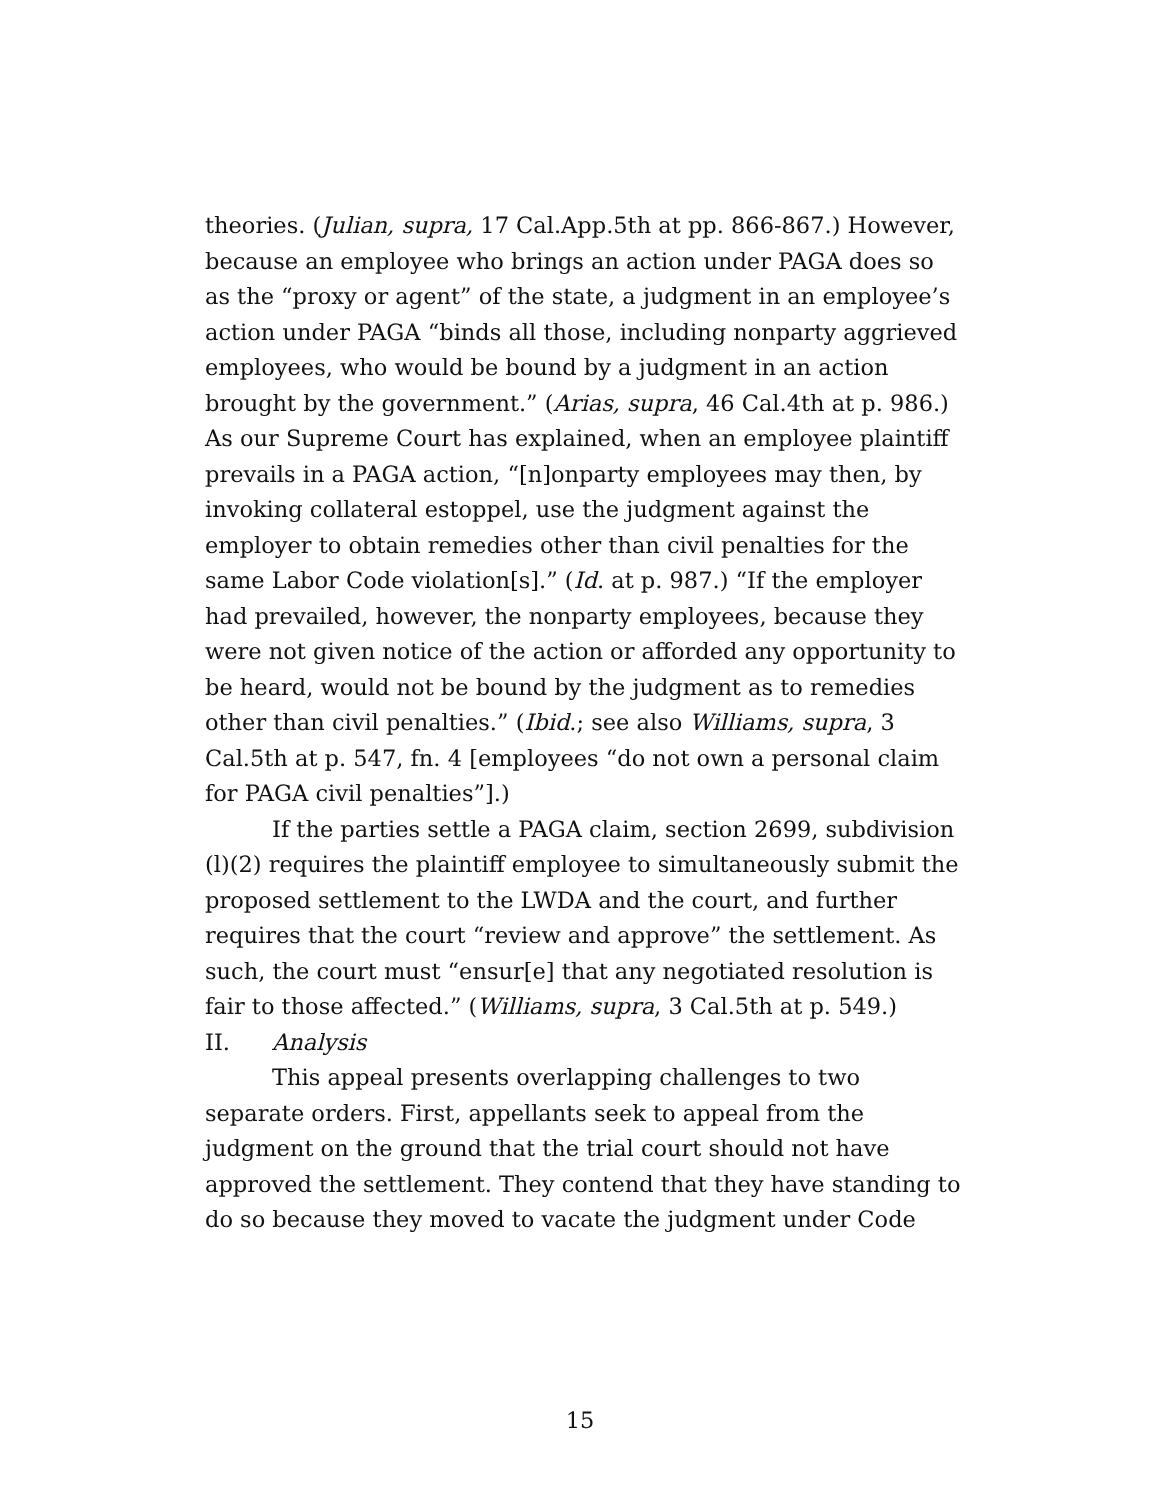theories. (Julian, supra, 17 Cal.App.5th at pp. 866-867.) However, because an employee who brings an action under PAGA does so as the “proxy or agent” of the state, a judgment in an employee’s action under PAGA “binds all those, including nonparty aggrieved employees, who would be bound by a judgment in an action brought by the government.” (Arias, supra, 46 Cal.4th at p. 986.) As our Supreme Court has explained, when an employee plaintiff prevails in a PAGA action, “[n]onparty employees may then, by invoking collateral estoppel, use the judgment against the employer to obtain remedies other than civil penalties for the same Labor Code violation[s].” (Id. at p. 987.) “If the employer had prevailed, however, the nonparty employees, because they were not given notice of the action or afforded any opportunity to be heard, would not be bound by the judgment as to remedies other than civil penalties.” (Ibid.; see also Williams, supra, 3 Cal.5th at p. 547, fn. 4 [employees “do not own a personal claim for PAGA civil penalties”].)
If the parties settle a PAGA claim, section 2699, subdivision (l)(2) requires the plaintiff employee to simultaneously submit the proposed settlement to the LWDA and the court, and further requires that the court “review and approve” the settlement. As such, the court must “ensur[e] that any negotiated resolution is fair to those affected.” (Williams, supra, 3 Cal.5th at p. 549.)
II. Analysis
This appeal presents overlapping challenges to two separate orders. First, appellants seek to appeal from the judgment on the ground that the trial court should not have approved the settlement. They contend that they have standing to do so because they moved to vacate the judgment under Code
15